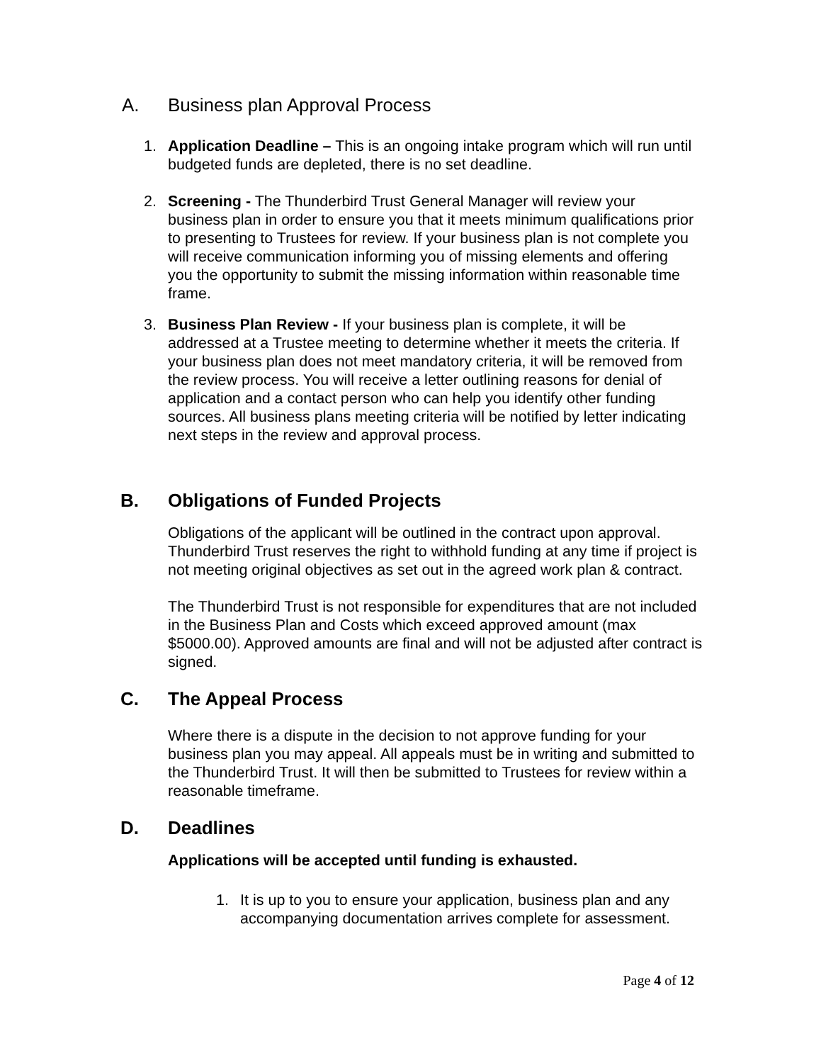A. Business plan Approval Process
1. Application Deadline – This is an ongoing intake program which will run until budgeted funds are depleted, there is no set deadline.
2. Screening - The Thunderbird Trust General Manager will review your business plan in order to ensure you that it meets minimum qualifications prior to presenting to Trustees for review. If your business plan is not complete you will receive communication informing you of missing elements and offering you the opportunity to submit the missing information within reasonable time frame.
3. Business Plan Review - If your business plan is complete, it will be addressed at a Trustee meeting to determine whether it meets the criteria. If your business plan does not meet mandatory criteria, it will be removed from the review process. You will receive a letter outlining reasons for denial of application and a contact person who can help you identify other funding sources. All business plans meeting criteria will be notified by letter indicating next steps in the review and approval process.
B. Obligations of Funded Projects
Obligations of the applicant will be outlined in the contract upon approval. Thunderbird Trust reserves the right to withhold funding at any time if project is not meeting original objectives as set out in the agreed work plan & contract.
The Thunderbird Trust is not responsible for expenditures that are not included in the Business Plan and Costs which exceed approved amount (max $5000.00). Approved amounts are final and will not be adjusted after contract is signed.
C. The Appeal Process
Where there is a dispute in the decision to not approve funding for your business plan you may appeal. All appeals must be in writing and submitted to the Thunderbird Trust. It will then be submitted to Trustees for review within a reasonable timeframe.
D. Deadlines
Applications will be accepted until funding is exhausted.
1. It is up to you to ensure your application, business plan and any accompanying documentation arrives complete for assessment.
Page 4 of 12